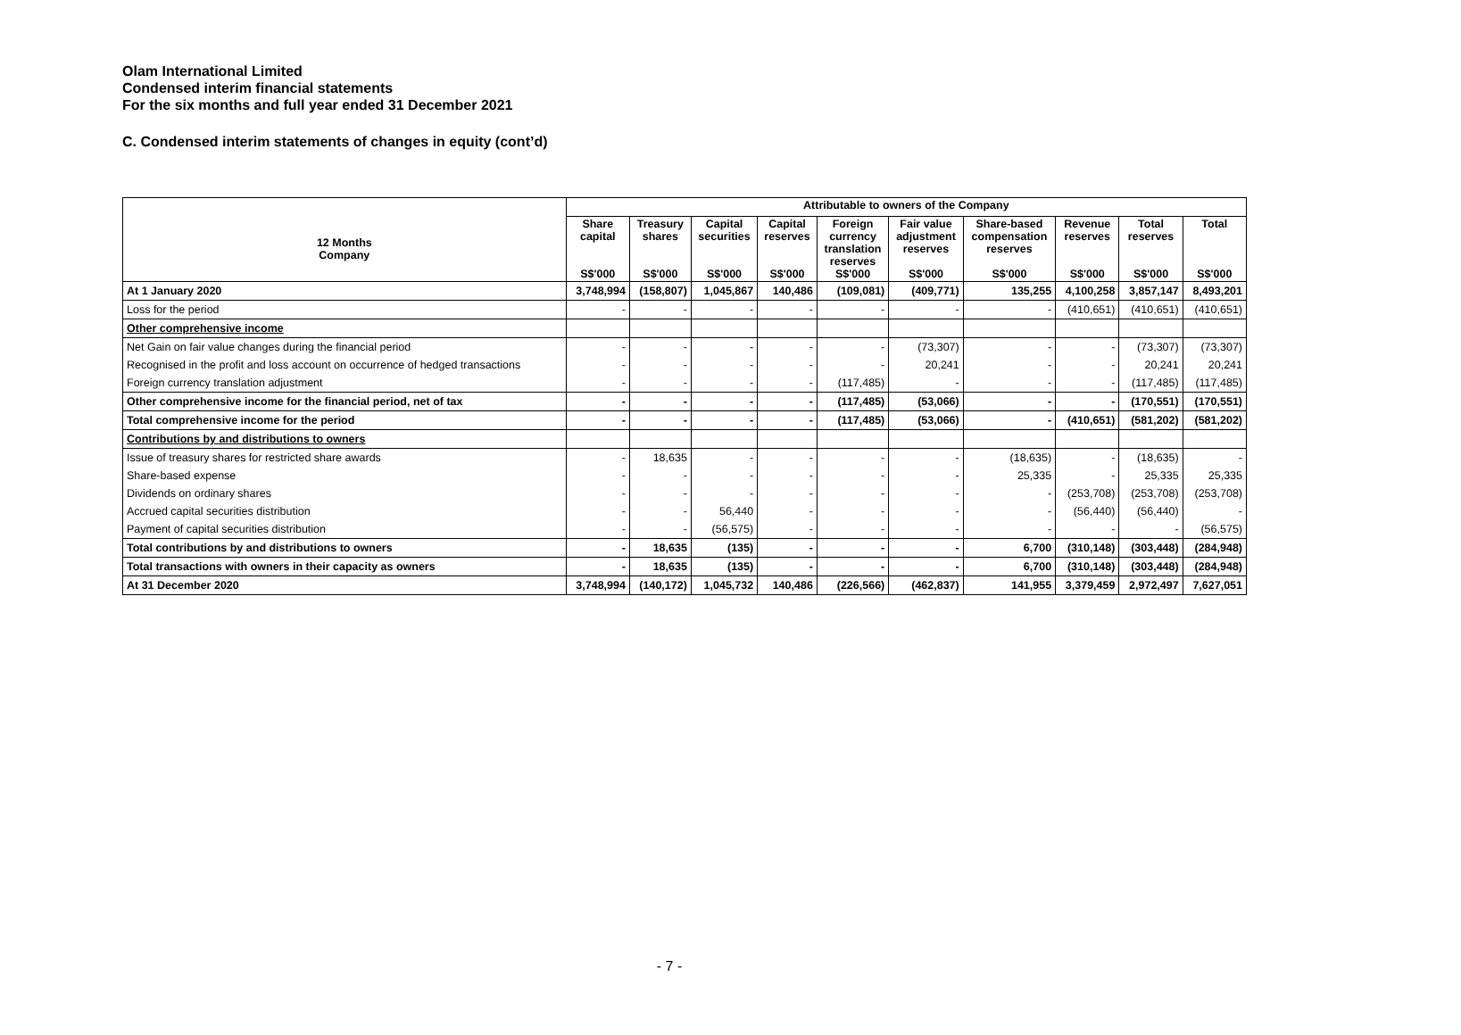Olam International Limited
Condensed interim financial statements
For the six months and full year ended 31 December 2021
C. Condensed interim statements of changes in equity (cont’d)
| | Attributable to owners of the Company | | | | | | | | | |
| --- | --- | --- | --- | --- | --- | --- | --- | --- | --- | --- |
| 12 Months Company | Share capital S$'000 | Treasury shares S$'000 | Capital securities S$'000 | Capital reserves S$'000 | Foreign currency translation reserves S$'000 | Fair value adjustment reserves S$'000 | Share-based compensation reserves S$'000 | Revenue reserves S$'000 | Total reserves S$'000 | Total S$'000 |
| At 1 January 2020 | 3,748,994 | (158,807) | 1,045,867 | 140,486 | (109,081) | (409,771) | 135,255 | 4,100,258 | 3,857,147 | 8,493,201 |
| Loss for the period | - | - | - | - | - | - | - | (410,651) | (410,651) | (410,651) |
| Other comprehensive income | | | | | | | | | | |
| Net Gain on fair value changes during the financial period | - | - | - | - | - | (73,307) | - | - | (73,307) | (73,307) |
| Recognised in the profit and loss account on occurrence of hedged transactions | - | - | - | - | - | 20,241 | - | - | 20,241 | 20,241 |
| Foreign currency translation adjustment | - | - | - | - | (117,485) | - | - | - | (117,485) | (117,485) |
| Other comprehensive income for the financial period, net of tax | - | - | - | - | (117,485) | (53,066) | - | - | (170,551) | (170,551) |
| Total comprehensive income for the period | - | - | - | - | (117,485) | (53,066) | - | (410,651) | (581,202) | (581,202) |
| Contributions by and distributions to owners | | | | | | | | | | |
| Issue of treasury shares for restricted share awards | - | 18,635 | - | - | - | - | (18,635) | - | (18,635) | - |
| Share-based expense | - | - | - | - | - | - | 25,335 | - | 25,335 | 25,335 |
| Dividends on ordinary shares | - | - | - | - | - | - | - | (253,708) | (253,708) | (253,708) |
| Accrued capital securities distribution | - | - | 56,440 | - | - | - | - | (56,440) | (56,440) | - |
| Payment of capital securities distribution | - | - | (56,575) | - | - | - | - | - | - | (56,575) |
| Total contributions by and distributions to owners | - | 18,635 | (135) | - | - | - | 6,700 | (310,148) | (303,448) | (284,948) |
| Total transactions with owners in their capacity as owners | - | 18,635 | (135) | - | - | - | 6,700 | (310,148) | (303,448) | (284,948) |
| At 31 December 2020 | 3,748,994 | (140,172) | 1,045,732 | 140,486 | (226,566) | (462,837) | 141,955 | 3,379,459 | 2,972,497 | 7,627,051 |
- 7 -